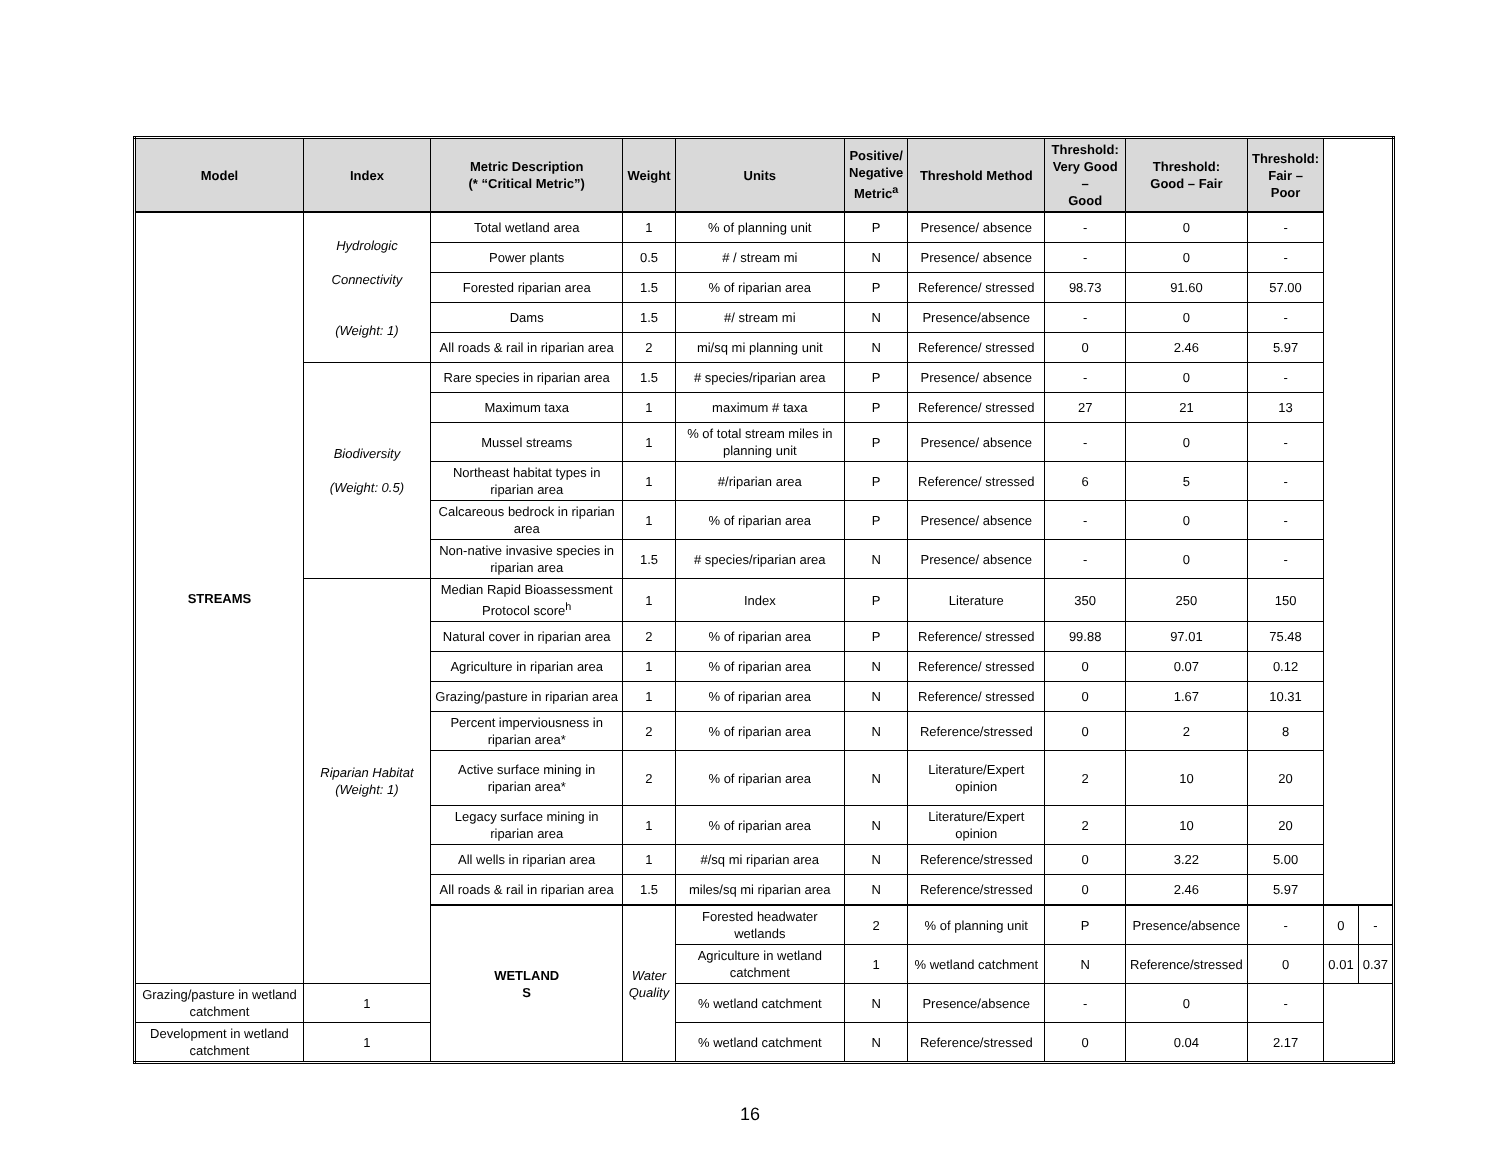| Model | Index | Metric Description (* “Critical Metric”) | Weight | Units | Positive/ Negative Metric<sup>a</sup> | Threshold Method | Threshold: Very Good – Good | Threshold: Good – Fair | Threshold: Fair – Poor | | |
| --- | --- | --- | --- | --- | --- | --- | --- | --- | --- | --- | --- |
| STREAMS | Hydrologic Connectivity (Weight: 1) | Total wetland area | 1 | % of planning unit | P | Presence/ absence | - | 0 | - | | |
| | | Power plants | 0.5 | # / stream mi | N | Presence/ absence | - | 0 | - | | |
| | | Forested riparian area | 1.5 | % of riparian area | P | Reference/ stressed | 98.73 | 91.60 | 57.00 | | |
| | | Dams | 1.5 | #/ stream mi | N | Presence/absence | - | 0 | - | | |
| | | All roads & rail in riparian area | 2 | mi/sq mi planning unit | N | Reference/ stressed | 0 | 2.46 | 5.97 | | |
| | Biodiversity (Weight: 0.5) | Rare species in riparian area | 1.5 | # species/riparian area | P | Presence/ absence | - | 0 | - | | |
| | | Maximum taxa | 1 | maximum # taxa | P | Reference/ stressed | 27 | 21 | 13 | | |
| | | Mussel streams | 1 | % of total stream miles in planning unit | P | Presence/ absence | - | 0 | - | | |
| | | Northeast habitat types in riparian area | 1 | #/riparian area | P | Reference/ stressed | 6 | 5 | - | | |
| | | Calcareous bedrock in riparian area | 1 | % of riparian area | P | Presence/ absence | - | 0 | - | | |
| | | Non-native invasive species in riparian area | 1.5 | # species/riparian area | N | Presence/ absence | - | 0 | - | | |
| | Riparian Habitat (Weight: 1) | Median Rapid Bioassessment Protocol score<sup>h</sup> | 1 | Index | P | Literature | 350 | 250 | 150 | | |
| | | Natural cover in riparian area | 2 | % of riparian area | P | Reference/ stressed | 99.88 | 97.01 | 75.48 | | |
| | | Agriculture in riparian area | 1 | % of riparian area | N | Reference/ stressed | 0 | 0.07 | 0.12 | | |
| | | Grazing/pasture in riparian area | 1 | % of riparian area | N | Reference/ stressed | 0 | 1.67 | 10.31 | | |
| | | Percent imperviousness in riparian area* | 2 | % of riparian area | N | Reference/stressed | 0 | 2 | 8 | | |
| | | Active surface mining in riparian area* | 2 | % of riparian area | N | Literature/Expert opinion | 2 | 10 | 20 | | |
| | | Legacy surface mining in riparian area | 1 | % of riparian area | N | Literature/Expert opinion | 2 | 10 | 20 | | |
| | | All wells in riparian area | 1 | #/sq mi riparian area | N | Reference/stressed | 0 | 3.22 | 5.00 | | |
| | | All roads & rail in riparian area | 1.5 | miles/sq mi riparian area | N | Reference/stressed | 0 | 2.46 | 5.97 | | |
| | | WETLAND S | Water Quality | Forested headwater wetlands | 2 | % of planning unit | P | Presence/absence | - | 0 | - |
| | | | | Agriculture in wetland catchment | 1 | % wetland catchment | N | Reference/stressed | 0 | 0.01 | 0.37 |
| Grazing/pasture in wetland catchment | 1 | | | % wetland catchment | N | Presence/absence | - | 0 | - | | |
| Development in wetland catchment | 1 | | | % wetland catchment | N | Reference/stressed | 0 | 0.04 | 2.17 | | |
16